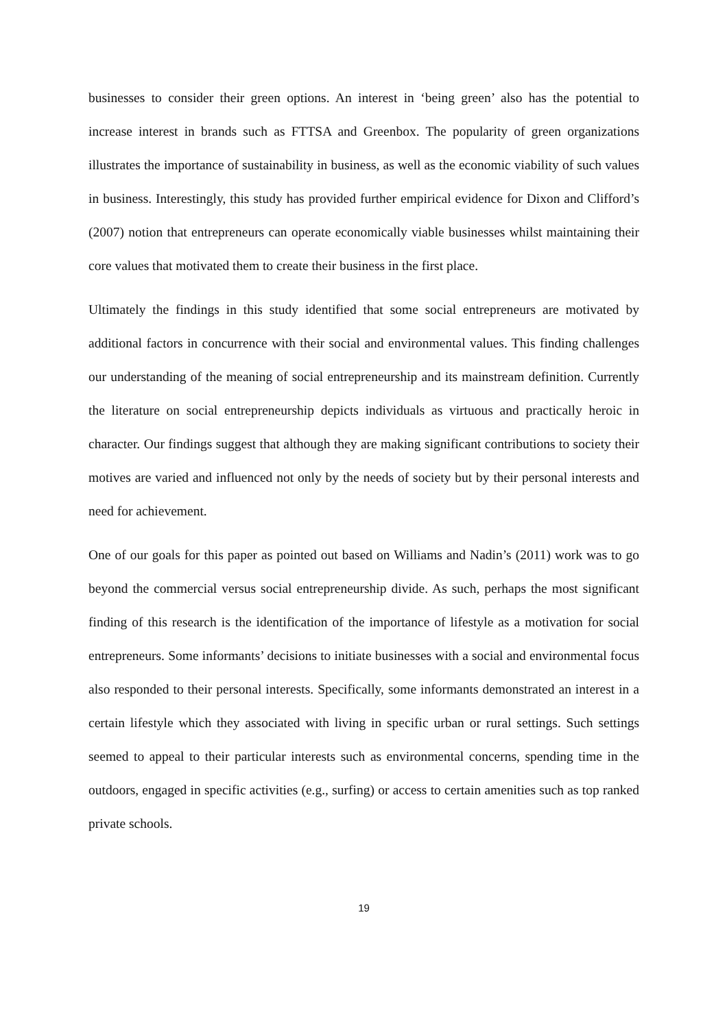businesses to consider their green options. An interest in ‘being green’ also has the potential to increase interest in brands such as FTTSA and Greenbox. The popularity of green organizations illustrates the importance of sustainability in business, as well as the economic viability of such values in business. Interestingly, this study has provided further empirical evidence for Dixon and Clifford’s (2007) notion that entrepreneurs can operate economically viable businesses whilst maintaining their core values that motivated them to create their business in the first place.
Ultimately the findings in this study identified that some social entrepreneurs are motivated by additional factors in concurrence with their social and environmental values. This finding challenges our understanding of the meaning of social entrepreneurship and its mainstream definition. Currently the literature on social entrepreneurship depicts individuals as virtuous and practically heroic in character. Our findings suggest that although they are making significant contributions to society their motives are varied and influenced not only by the needs of society but by their personal interests and need for achievement.
One of our goals for this paper as pointed out based on Williams and Nadin’s (2011) work was to go beyond the commercial versus social entrepreneurship divide. As such, perhaps the most significant finding of this research is the identification of the importance of lifestyle as a motivation for social entrepreneurs. Some informants’ decisions to initiate businesses with a social and environmental focus also responded to their personal interests. Specifically, some informants demonstrated an interest in a certain lifestyle which they associated with living in specific urban or rural settings. Such settings seemed to appeal to their particular interests such as environmental concerns, spending time in the outdoors, engaged in specific activities (e.g., surfing) or access to certain amenities such as top ranked private schools.
19